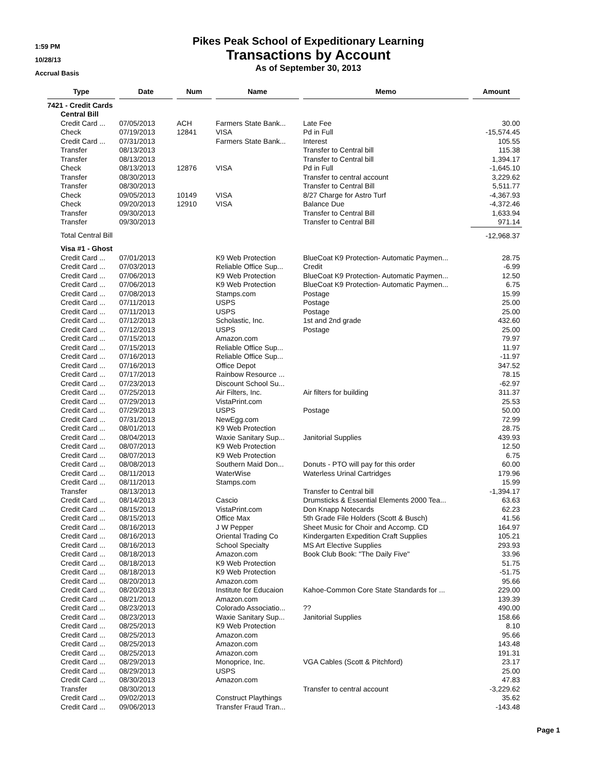1:59 PM
10/28/13
Accrual Basis
Pikes Peak School of Expeditionary Learning
Transactions by Account
As of September 30, 2013
| Type | | Date | Num | Name | Memo | Amount |
| --- | --- | --- | --- | --- | --- | --- |
| 7421 - Credit Cards | | | | | | |
| | Central Bill | | | | | |
| | Credit Card ... | 07/05/2013 | ACH | Farmers State Bank... | Late Fee | 30.00 |
| | Check | 07/19/2013 | 12841 | VISA | Pd in Full | -15,574.45 |
| | Credit Card ... | 07/31/2013 | | Farmers State Bank... | Interest | 105.55 |
| | Transfer | 08/13/2013 | | | Transfer to Central bill | 115.38 |
| | Transfer | 08/13/2013 | | | Transfer to Central bill | 1,394.17 |
| | Check | 08/13/2013 | 12876 | VISA | Pd in Full | -1,645.10 |
| | Transfer | 08/30/2013 | | | Transfer to central account | 3,229.62 |
| | Transfer | 08/30/2013 | | | Transfer to Central Bill | 5,511.77 |
| | Check | 09/05/2013 | 10149 | VISA | 8/27 Charge for Astro Turf | -4,367.93 |
| | Check | 09/20/2013 | 12910 | VISA | Balance Due | -4,372.46 |
| | Transfer | 09/30/2013 | | | Transfer to Central Bill | 1,633.94 |
| | Transfer | 09/30/2013 | | | Transfer to Central Bill | 971.14 |
| | Total Central Bill | | | | | -12,968.37 |
| | Visa #1 - Ghost | | | | | |
| | Credit Card ... | 07/01/2013 | | K9 Web Protection | BlueCoat K9 Protection- Automatic Paymen... | 28.75 |
| | Credit Card ... | 07/03/2013 | | Reliable Office Sup... | Credit | -6.99 |
| | Credit Card ... | 07/06/2013 | | K9 Web Protection | BlueCoat K9 Protection- Automatic Paymen... | 12.50 |
| | Credit Card ... | 07/06/2013 | | K9 Web Protection | BlueCoat K9 Protection- Automatic Paymen... | 6.75 |
| | Credit Card ... | 07/08/2013 | | Stamps.com | Postage | 15.99 |
| | Credit Card ... | 07/11/2013 | | USPS | Postage | 25.00 |
| | Credit Card ... | 07/11/2013 | | USPS | Postage | 25.00 |
| | Credit Card ... | 07/12/2013 | | Scholastic, Inc. | 1st and 2nd grade | 432.60 |
| | Credit Card ... | 07/12/2013 | | USPS | Postage | 25.00 |
| | Credit Card ... | 07/15/2013 | | Amazon.com | | 79.97 |
| | Credit Card ... | 07/15/2013 | | Reliable Office Sup... | | 11.97 |
| | Credit Card ... | 07/16/2013 | | Reliable Office Sup... | | -11.97 |
| | Credit Card ... | 07/16/2013 | | Office Depot | | 347.52 |
| | Credit Card ... | 07/17/2013 | | Rainbow Resource ... | | 78.15 |
| | Credit Card ... | 07/23/2013 | | Discount School Su... | | -62.97 |
| | Credit Card ... | 07/25/2013 | | Air Filters, Inc. | Air filters for building | 311.37 |
| | Credit Card ... | 07/29/2013 | | VistaPrint.com | | 25.53 |
| | Credit Card ... | 07/29/2013 | | USPS | Postage | 50.00 |
| | Credit Card ... | 07/31/2013 | | NewEgg.com | | 72.99 |
| | Credit Card ... | 08/01/2013 | | K9 Web Protection | | 28.75 |
| | Credit Card ... | 08/04/2013 | | Waxie Sanitary Sup... | Janitorial Supplies | 439.93 |
| | Credit Card ... | 08/07/2013 | | K9 Web Protection | | 12.50 |
| | Credit Card ... | 08/07/2013 | | K9 Web Protection | | 6.75 |
| | Credit Card ... | 08/08/2013 | | Southern Maid Don... | Donuts - PTO will pay for this order | 60.00 |
| | Credit Card ... | 08/11/2013 | | WaterWise | Waterless Urinal Cartridges | 179.96 |
| | Credit Card ... | 08/11/2013 | | Stamps.com | | 15.99 |
| | Transfer | 08/13/2013 | | | Transfer to Central bill | -1,394.17 |
| | Credit Card ... | 08/14/2013 | | Cascio | Drumsticks & Essential Elements 2000 Tea... | 63.63 |
| | Credit Card ... | 08/15/2013 | | VistaPrint.com | Don Knapp Notecards | 62.23 |
| | Credit Card ... | 08/15/2013 | | Office Max | 5th Grade File Holders (Scott & Busch) | 41.56 |
| | Credit Card ... | 08/16/2013 | | J W Pepper | Sheet Music for Choir and Accomp. CD | 164.97 |
| | Credit Card ... | 08/16/2013 | | Oriental Trading Co | Kindergarten Expedition Craft Supplies | 105.21 |
| | Credit Card ... | 08/16/2013 | | School Specialty | MS Art Elective Supplies | 293.93 |
| | Credit Card ... | 08/18/2013 | | Amazon.com | Book Club Book: "The Daily Five" | 33.96 |
| | Credit Card ... | 08/18/2013 | | K9 Web Protection | | 51.75 |
| | Credit Card ... | 08/18/2013 | | K9 Web Protection | | -51.75 |
| | Credit Card ... | 08/20/2013 | | Amazon.com | | 95.66 |
| | Credit Card ... | 08/20/2013 | | Institute for Educaion | Kahoe-Common Core State Standards for ... | 229.00 |
| | Credit Card ... | 08/21/2013 | | Amazon.com | | 139.39 |
| | Credit Card ... | 08/23/2013 | | Colorado Associatio... | ?? | 490.00 |
| | Credit Card ... | 08/23/2013 | | Waxie Sanitary Sup... | Janitorial Supplies | 158.66 |
| | Credit Card ... | 08/25/2013 | | K9 Web Protection | | 8.10 |
| | Credit Card ... | 08/25/2013 | | Amazon.com | | 95.66 |
| | Credit Card ... | 08/25/2013 | | Amazon.com | | 143.48 |
| | Credit Card ... | 08/25/2013 | | Amazon.com | | 191.31 |
| | Credit Card ... | 08/29/2013 | | Monoprice, Inc. | VGA Cables (Scott & Pitchford) | 23.17 |
| | Credit Card ... | 08/29/2013 | | USPS | | 25.00 |
| | Credit Card ... | 08/30/2013 | | Amazon.com | | 47.83 |
| | Transfer | 08/30/2013 | | | Transfer to central account | -3,229.62 |
| | Credit Card ... | 09/02/2013 | | Construct Playthings | | 35.62 |
| | Credit Card ... | 09/06/2013 | | Transfer Fraud Tran... | | -143.48 |
Page 1